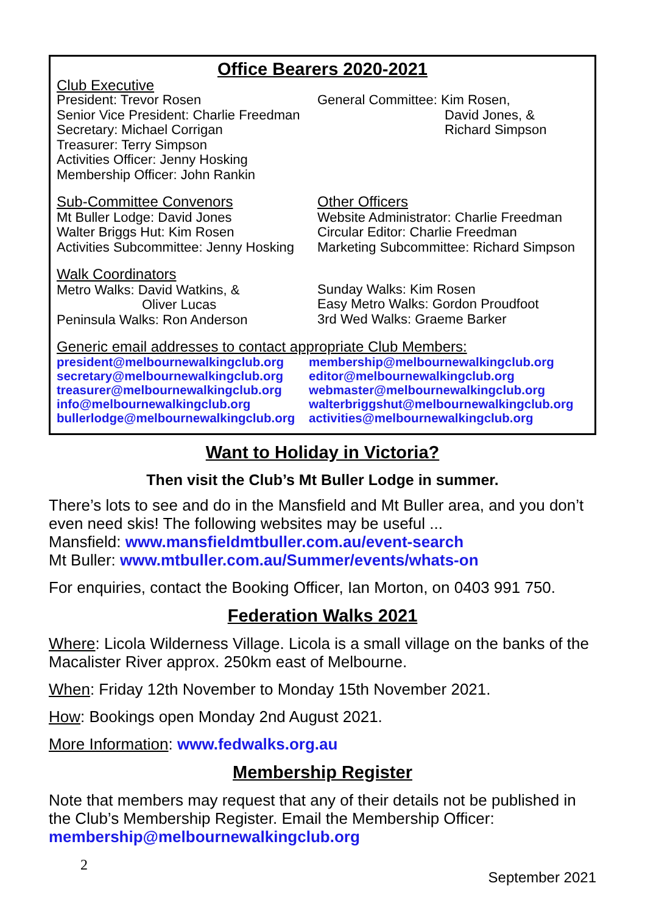Office Bearers 2020-2021
Club Executive
President: Trevor Rosen
Senior Vice President: Charlie Freedman
Secretary: Michael Corrigan
Treasurer: Terry Simpson
Activities Officer: Jenny Hosking
Membership Officer: John Rankin
General Committee: Kim Rosen,
David Jones, &
Richard Simpson
Sub-Committee Convenors
Mt Buller Lodge: David Jones
Walter Briggs Hut: Kim Rosen
Activities Subcommittee: Jenny Hosking
Other Officers
Website Administrator: Charlie Freedman
Circular Editor: Charlie Freedman
Marketing Subcommittee: Richard Simpson
Walk Coordinators
Metro Walks: David Watkins, &
Oliver Lucas
Peninsula Walks: Ron Anderson
Sunday Walks: Kim Rosen
Easy Metro Walks: Gordon Proudfoot
3rd Wed Walks: Graeme Barker
Generic email addresses to contact appropriate Club Members:
president@melbournewalkingclub.org
secretary@melbournewalkingclub.org
treasurer@melbournewalkingclub.org
info@melbournewalkingclub.org
bullerlodge@melbournewalkingclub.org
membership@melbournewalkingclub.org
editor@melbournewalkingclub.org
webmaster@melbournewalkingclub.org
walterbriggshut@melbournewalkingclub.org
activities@melbournewalkingclub.org
Want to Holiday in Victoria?
Then visit the Club’s Mt Buller Lodge in summer.
There’s lots to see and do in the Mansfield and Mt Buller area, and you don’t even need skis! The following websites may be useful ...
Mansfield: www.mansfieldmtbuller.com.au/event-search
Mt Buller: www.mtbuller.com.au/Summer/events/whats-on
For enquiries, contact the Booking Officer, Ian Morton, on 0403 991 750.
Federation Walks 2021
Where: Licola Wilderness Village. Licola is a small village on the banks of the Macalister River approx. 250km east of Melbourne.
When: Friday 12th November to Monday 15th November 2021.
How: Bookings open Monday 2nd August 2021.
More Information: www.fedwalks.org.au
Membership Register
Note that members may request that any of their details not be published in the Club’s Membership Register. Email the Membership Officer:
membership@melbournewalkingclub.org
2 September 2021